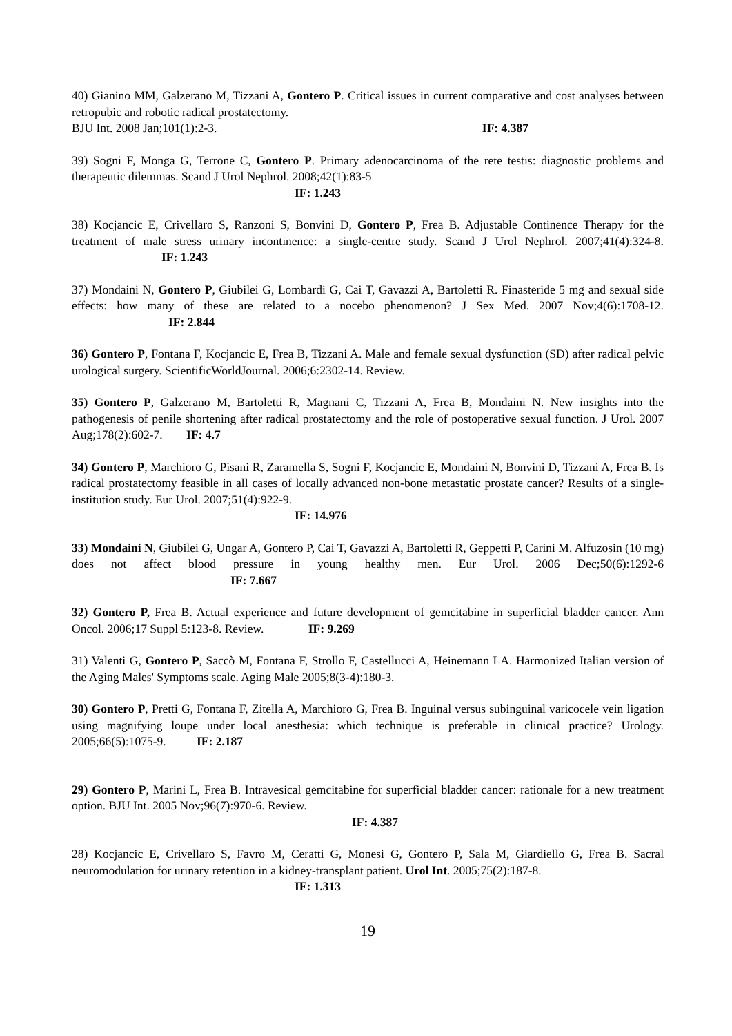40) Gianino MM, Galzerano M, Tizzani A, Gontero P. Critical issues in current comparative and cost analyses between retropubic and robotic radical prostatectomy.
BJU Int. 2008 Jan;101(1):2-3. IF: 4.387
39) Sogni F, Monga G, Terrone C, Gontero P. Primary adenocarcinoma of the rete testis: diagnostic problems and therapeutic dilemmas. Scand J Urol Nephrol. 2008;42(1):83-5
IF: 1.243
38) Kocjancic E, Crivellaro S, Ranzoni S, Bonvini D, Gontero P, Frea B. Adjustable Continence Therapy for the treatment of male stress urinary incontinence: a single-centre study. Scand J Urol Nephrol. 2007;41(4):324-8. IF: 1.243
37) Mondaini N, Gontero P, Giubilei G, Lombardi G, Cai T, Gavazzi A, Bartoletti R. Finasteride 5 mg and sexual side effects: how many of these are related to a nocebo phenomenon? J Sex Med. 2007 Nov;4(6):1708-12. IF: 2.844
36) Gontero P, Fontana F, Kocjancic E, Frea B, Tizzani A. Male and female sexual dysfunction (SD) after radical pelvic urological surgery. ScientificWorldJournal. 2006;6:2302-14. Review.
35) Gontero P, Galzerano M, Bartoletti R, Magnani C, Tizzani A, Frea B, Mondaini N. New insights into the pathogenesis of penile shortening after radical prostatectomy and the role of postoperative sexual function. J Urol. 2007 Aug;178(2):602-7. IF: 4.7
34) Gontero P, Marchioro G, Pisani R, Zaramella S, Sogni F, Kocjancic E, Mondaini N, Bonvini D, Tizzani A, Frea B. Is radical prostatectomy feasible in all cases of locally advanced non-bone metastatic prostate cancer? Results of a single-institution study. Eur Urol. 2007;51(4):922-9.
IF: 14.976
33) Mondaini N, Giubilei G, Ungar A, Gontero P, Cai T, Gavazzi A, Bartoletti R, Geppetti P, Carini M. Alfuzosin (10 mg) does not affect blood pressure in young healthy men. Eur Urol. 2006 Dec;50(6):1292-6 IF: 7.667
32) Gontero P, Frea B. Actual experience and future development of gemcitabine in superficial bladder cancer. Ann Oncol. 2006;17 Suppl 5:123-8. Review. IF: 9.269
31) Valenti G, Gontero P, Saccò M, Fontana F, Strollo F, Castellucci A, Heinemann LA. Harmonized Italian version of the Aging Males' Symptoms scale. Aging Male 2005;8(3-4):180-3.
30) Gontero P, Pretti G, Fontana F, Zitella A, Marchioro G, Frea B. Inguinal versus subinguinal varicocele vein ligation using magnifying loupe under local anesthesia: which technique is preferable in clinical practice? Urology. 2005;66(5):1075-9. IF: 2.187
29) Gontero P, Marini L, Frea B. Intravesical gemcitabine for superficial bladder cancer: rationale for a new treatment option. BJU Int. 2005 Nov;96(7):970-6. Review.
IF: 4.387
28) Kocjancic E, Crivellaro S, Favro M, Ceratti G, Monesi G, Gontero P, Sala M, Giardiello G, Frea B. Sacral neuromodulation for urinary retention in a kidney-transplant patient. Urol Int. 2005;75(2):187-8.
IF: 1.313
19